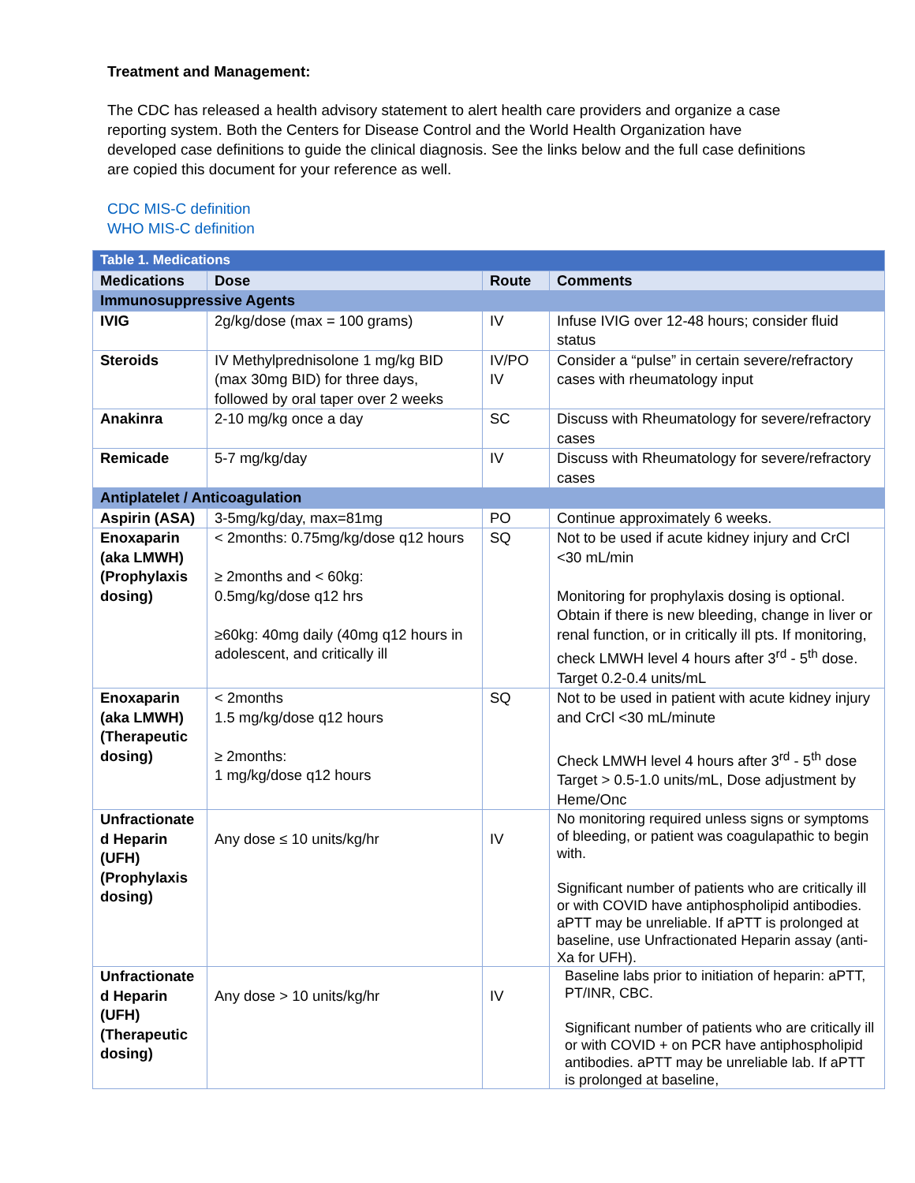Treatment and Management:
The CDC has released a health advisory statement to alert health care providers and organize a case reporting system. Both the Centers for Disease Control and the World Health Organization have developed case definitions to guide the clinical diagnosis. See the links below and the full case definitions are copied this document for your reference as well.
CDC MIS-C definition
WHO MIS-C definition
| Table 1. Medications | | | |
| Medications | Dose | Route | Comments |
| Immunosuppressive Agents | | | |
| IVIG | 2g/kg/dose (max = 100 grams) | IV | Infuse IVIG over 12-48 hours; consider fluid status |
| Steroids | IV Methylprednisolone 1 mg/kg BID (max 30mg BID) for three days, followed by oral taper over 2 weeks | IV/PO IV | Consider a “pulse” in certain severe/refractory cases with rheumatology input |
| Anakinra | 2-10 mg/kg once a day | SC | Discuss with Rheumatology for severe/refractory cases |
| Remicade | 5-7 mg/kg/day | IV | Discuss with Rheumatology for severe/refractory cases |
| Antiplatelet / Anticoagulation | | | |
| Aspirin (ASA) | 3-5mg/kg/day, max=81mg | PO | Continue approximately 6 weeks. |
| Enoxaparin (aka LMWH) (Prophylaxis dosing) | < 2months: 0.75mg/kg/dose q12 hours ≥ 2months and < 60kg: 0.5mg/kg/dose q12 hrs ≥60kg: 40mg daily (40mg q12 hours in adolescent, and critically ill | SQ | Not to be used if acute kidney injury and CrCl <30 mL/min Monitoring for prophylaxis dosing is optional. Obtain if there is new bleeding, change in liver or renal function, or in critically ill pts. If monitoring, check LMWH level 4 hours after 3<sup>rd</sup> - 5<sup>th</sup> dose. Target 0.2-0.4 units/mL |
| Enoxaparin (aka LMWH) (Therapeutic dosing) | < 2months 1.5 mg/kg/dose q12 hours ≥ 2months: 1 mg/kg/dose q12 hours | SQ | Not to be used in patient with acute kidney injury and CrCl <30 mL/minute Check LMWH level 4 hours after 3<sup>rd</sup> - 5<sup>th</sup> dose Target > 0.5-1.0 units/mL, Dose adjustment by Heme/Onc |
| Unfractionate d Heparin (UFH) (Prophylaxis dosing) | Any dose ≤ 10 units/kg/hr | IV | No monitoring required unless signs or symptoms of bleeding, or patient was coagulapathic to begin with. Significant number of patients who are critically ill or with COVID have antiphospholipid antibodies. aPTT may be unreliable. If aPTT is prolonged at baseline, use Unfractionated Heparin assay (anti-Xa for UFH). |
| Unfractionate d Heparin (UFH) (Therapeutic dosing) | Any dose > 10 units/kg/hr | IV | Baseline labs prior to initiation of heparin: aPTT, PT/INR, CBC. Significant number of patients who are critically ill or with COVID + on PCR have antiphospholipid antibodies. aPTT may be unreliable lab. If aPTT is prolonged at baseline, |